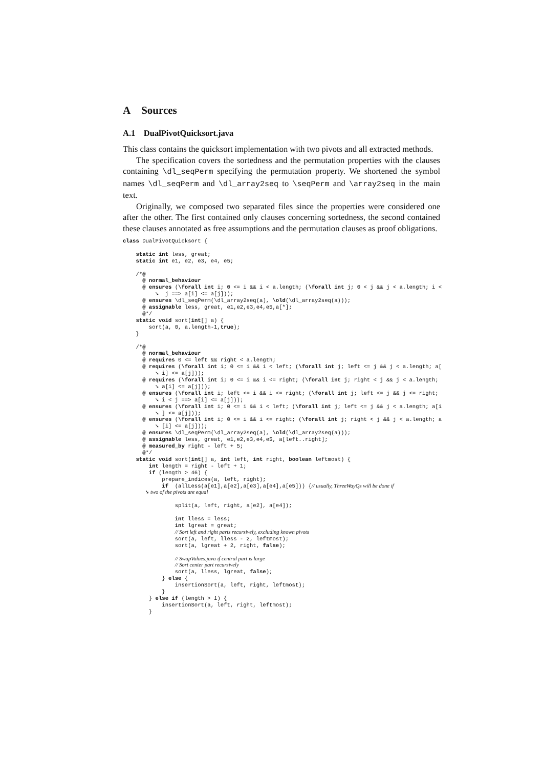A Sources
A.1 DualPivotQuicksort.java
This class contains the quicksort implementation with two pivots and all extracted methods.
The specification covers the sortedness and the permutation properties with the clauses containing \dl_seqPerm specifying the permutation property. We shortened the symbol names \dl_seqPerm and \dl_array2seq to \seqPerm and \array2seq in the main text.
Originally, we composed two separated files since the properties were considered one after the other. The first contained only clauses concerning sortedness, the second contained these clauses annotated as free assumptions and the permutation clauses as proof obligations.
class DualPivotQuicksort {

    static int less, great;
    static int e1, e2, e3, e4, e5;

    /*@
      @ normal_behaviour
      @ ensures (\forall int i; 0 <= i && i < a.length; (\forall int j; 0 < j && j < a.length; i <
          ➘  j ==> a[i] <= a[j]));
      @ ensures \dl_seqPerm(\dl_array2seq(a), \old(\dl_array2seq(a)));
      @ assignable less, great, e1,e2,e3,e4,e5,a[*];
      @*/
    static void sort(int[] a) {
        sort(a, 0, a.length-1,true);
    }

    /*@
      @ normal_behaviour
      @ requires 0 <= left && right < a.length;
      @ requires (\forall int i; 0 <= i && i < left; (\forall int j; left <= j && j < a.length; a[
          ➘ i] <= a[j]));
      @ requires (\forall int i; 0 <= i && i <= right; (\forall int j; right < j && j < a.length;
          ➘ a[i] <= a[j]));
      @ ensures (\forall int i; left <= i && i <= right; (\forall int j; left <= j && j <= right;
          ➘ i < j ==> a[i] <= a[j]));
      @ ensures (\forall int i; 0 <= i && i < left; (\forall int j; left <= j && j < a.length; a[i
          ➘ ] <= a[j]));
      @ ensures (\forall int i; 0 <= i && i <= right; (\forall int j; right < j && j < a.length; a
          ➘ [i] <= a[j]));
      @ ensures \dl_seqPerm(\dl_array2seq(a), \old(\dl_array2seq(a)));
      @ assignable less, great, e1,e2,e3,e4,e5, a[left..right];
      @ measured_by right - left + 5;
      @*/
    static void sort(int[] a, int left, int right, boolean leftmost) {
        int length = right - left + 1;
        if (length > 46) {
            prepare_indices(a, left, right);
            if  (allLess(a[e1],a[e2],a[e3],a[e4],a[e5])) {// usually, ThreeWayQs will be done if
                ➘ two of the pivots are equal

                split(a, left, right, a[e2], a[e4]);

                int lless = less;
                int lgreat = great;
                // Sort left and right parts recursively, excluding known pivots
                sort(a, left, lless - 2, leftmost);
                sort(a, lgreat + 2, right, false);

                // SwapValues.java if central part is large
                // Sort center part recursively
                sort(a, lless, lgreat, false);
            } else {
                insertionSort(a, left, right, leftmost);
            }
        } else if (length > 1) {
            insertionSort(a, left, right, leftmost);
        }